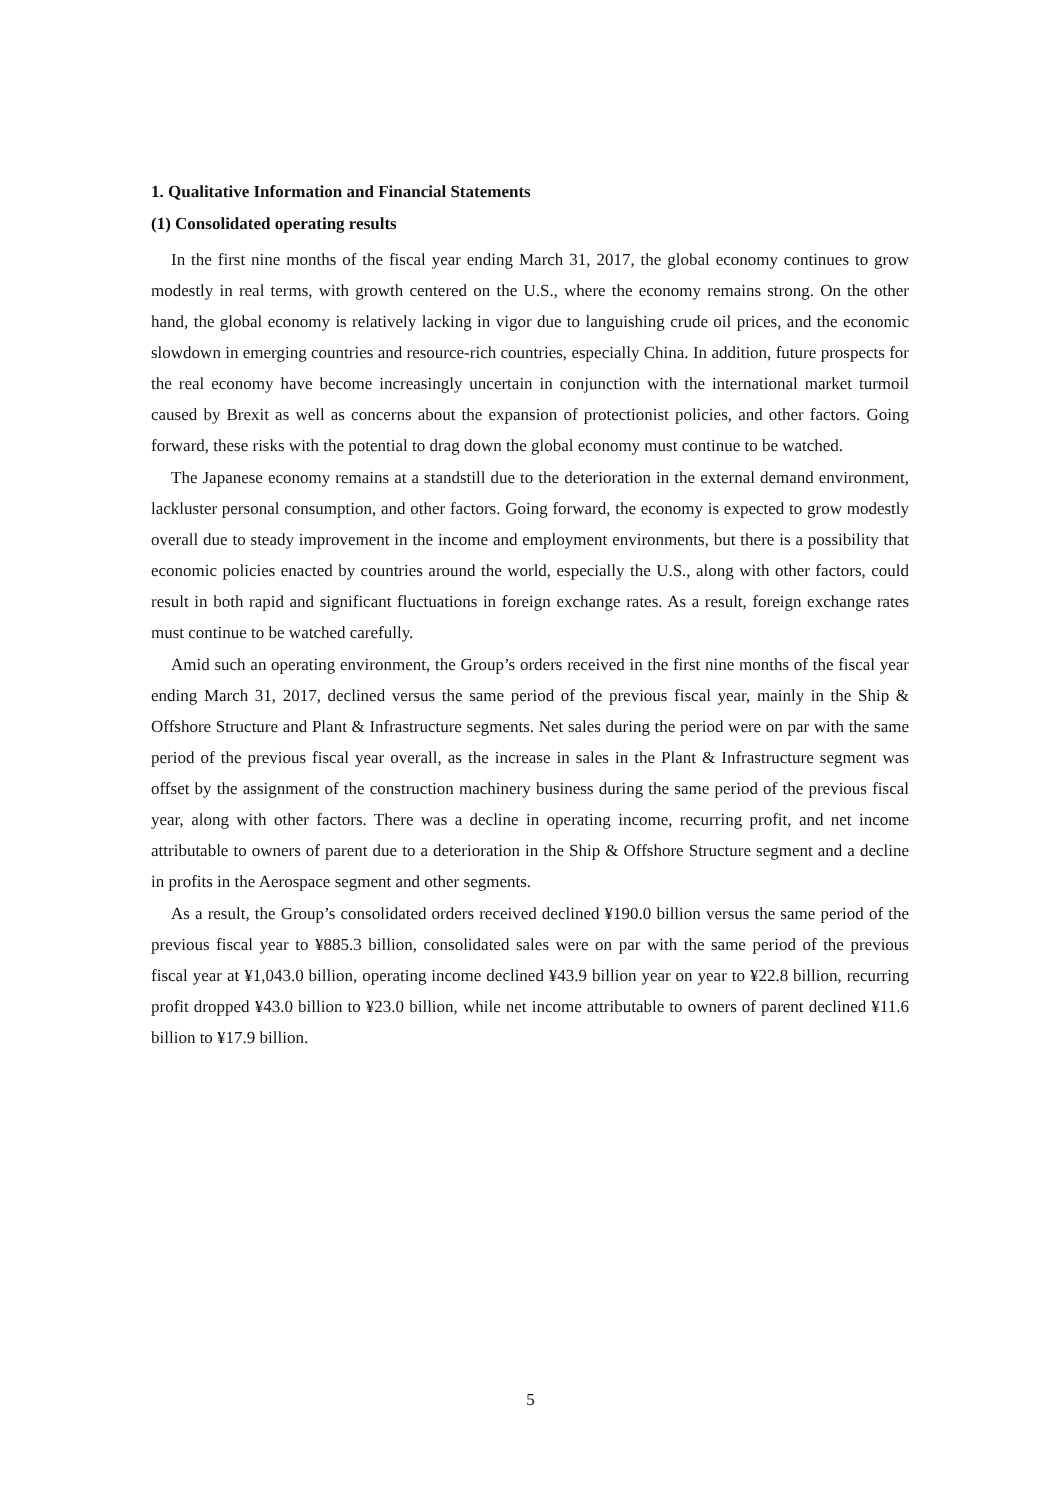1. Qualitative Information and Financial Statements
(1) Consolidated operating results
In the first nine months of the fiscal year ending March 31, 2017, the global economy continues to grow modestly in real terms, with growth centered on the U.S., where the economy remains strong. On the other hand, the global economy is relatively lacking in vigor due to languishing crude oil prices, and the economic slowdown in emerging countries and resource-rich countries, especially China. In addition, future prospects for the real economy have become increasingly uncertain in conjunction with the international market turmoil caused by Brexit as well as concerns about the expansion of protectionist policies, and other factors. Going forward, these risks with the potential to drag down the global economy must continue to be watched.
The Japanese economy remains at a standstill due to the deterioration in the external demand environment, lackluster personal consumption, and other factors. Going forward, the economy is expected to grow modestly overall due to steady improvement in the income and employment environments, but there is a possibility that economic policies enacted by countries around the world, especially the U.S., along with other factors, could result in both rapid and significant fluctuations in foreign exchange rates. As a result, foreign exchange rates must continue to be watched carefully.
Amid such an operating environment, the Group’s orders received in the first nine months of the fiscal year ending March 31, 2017, declined versus the same period of the previous fiscal year, mainly in the Ship & Offshore Structure and Plant & Infrastructure segments. Net sales during the period were on par with the same period of the previous fiscal year overall, as the increase in sales in the Plant & Infrastructure segment was offset by the assignment of the construction machinery business during the same period of the previous fiscal year, along with other factors. There was a decline in operating income, recurring profit, and net income attributable to owners of parent due to a deterioration in the Ship & Offshore Structure segment and a decline in profits in the Aerospace segment and other segments.
As a result, the Group’s consolidated orders received declined ¥190.0 billion versus the same period of the previous fiscal year to ¥885.3 billion, consolidated sales were on par with the same period of the previous fiscal year at ¥1,043.0 billion, operating income declined ¥43.9 billion year on year to ¥22.8 billion, recurring profit dropped ¥43.0 billion to ¥23.0 billion, while net income attributable to owners of parent declined ¥11.6 billion to ¥17.9 billion.
5